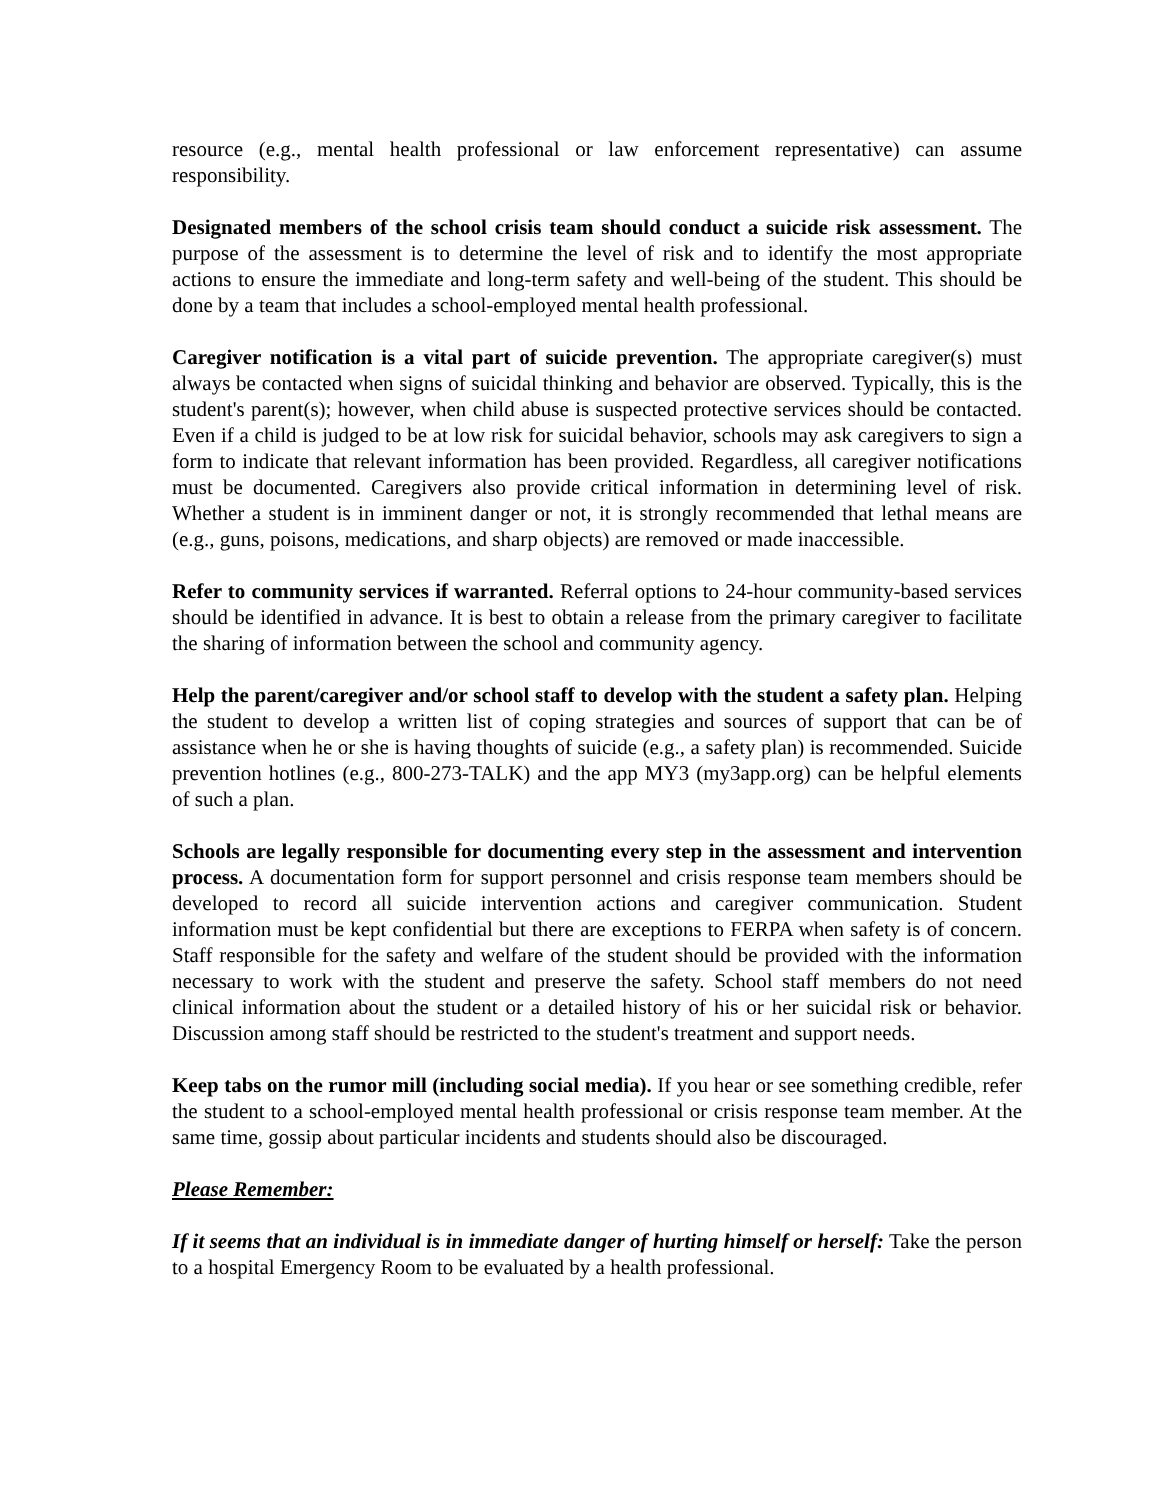resource (e.g., mental health professional or law enforcement representative) can assume responsibility.
Designated members of the school crisis team should conduct a suicide risk assessment. The purpose of the assessment is to determine the level of risk and to identify the most appropriate actions to ensure the immediate and long-term safety and well-being of the student. This should be done by a team that includes a school-employed mental health professional.
Caregiver notification is a vital part of suicide prevention. The appropriate caregiver(s) must always be contacted when signs of suicidal thinking and behavior are observed. Typically, this is the student's parent(s); however, when child abuse is suspected protective services should be contacted. Even if a child is judged to be at low risk for suicidal behavior, schools may ask caregivers to sign a form to indicate that relevant information has been provided. Regardless, all caregiver notifications must be documented. Caregivers also provide critical information in determining level of risk. Whether a student is in imminent danger or not, it is strongly recommended that lethal means are (e.g., guns, poisons, medications, and sharp objects) are removed or made inaccessible.
Refer to community services if warranted. Referral options to 24-hour community-based services should be identified in advance. It is best to obtain a release from the primary caregiver to facilitate the sharing of information between the school and community agency.
Help the parent/caregiver and/or school staff to develop with the student a safety plan. Helping the student to develop a written list of coping strategies and sources of support that can be of assistance when he or she is having thoughts of suicide (e.g., a safety plan) is recommended. Suicide prevention hotlines (e.g., 800-273-TALK) and the app MY3 (my3app.org) can be helpful elements of such a plan.
Schools are legally responsible for documenting every step in the assessment and intervention process. A documentation form for support personnel and crisis response team members should be developed to record all suicide intervention actions and caregiver communication. Student information must be kept confidential but there are exceptions to FERPA when safety is of concern. Staff responsible for the safety and welfare of the student should be provided with the information necessary to work with the student and preserve the safety. School staff members do not need clinical information about the student or a detailed history of his or her suicidal risk or behavior. Discussion among staff should be restricted to the student's treatment and support needs.
Keep tabs on the rumor mill (including social media). If you hear or see something credible, refer the student to a school-employed mental health professional or crisis response team member. At the same time, gossip about particular incidents and students should also be discouraged.
Please Remember:
If it seems that an individual is in immediate danger of hurting himself or herself: Take the person to a hospital Emergency Room to be evaluated by a health professional.